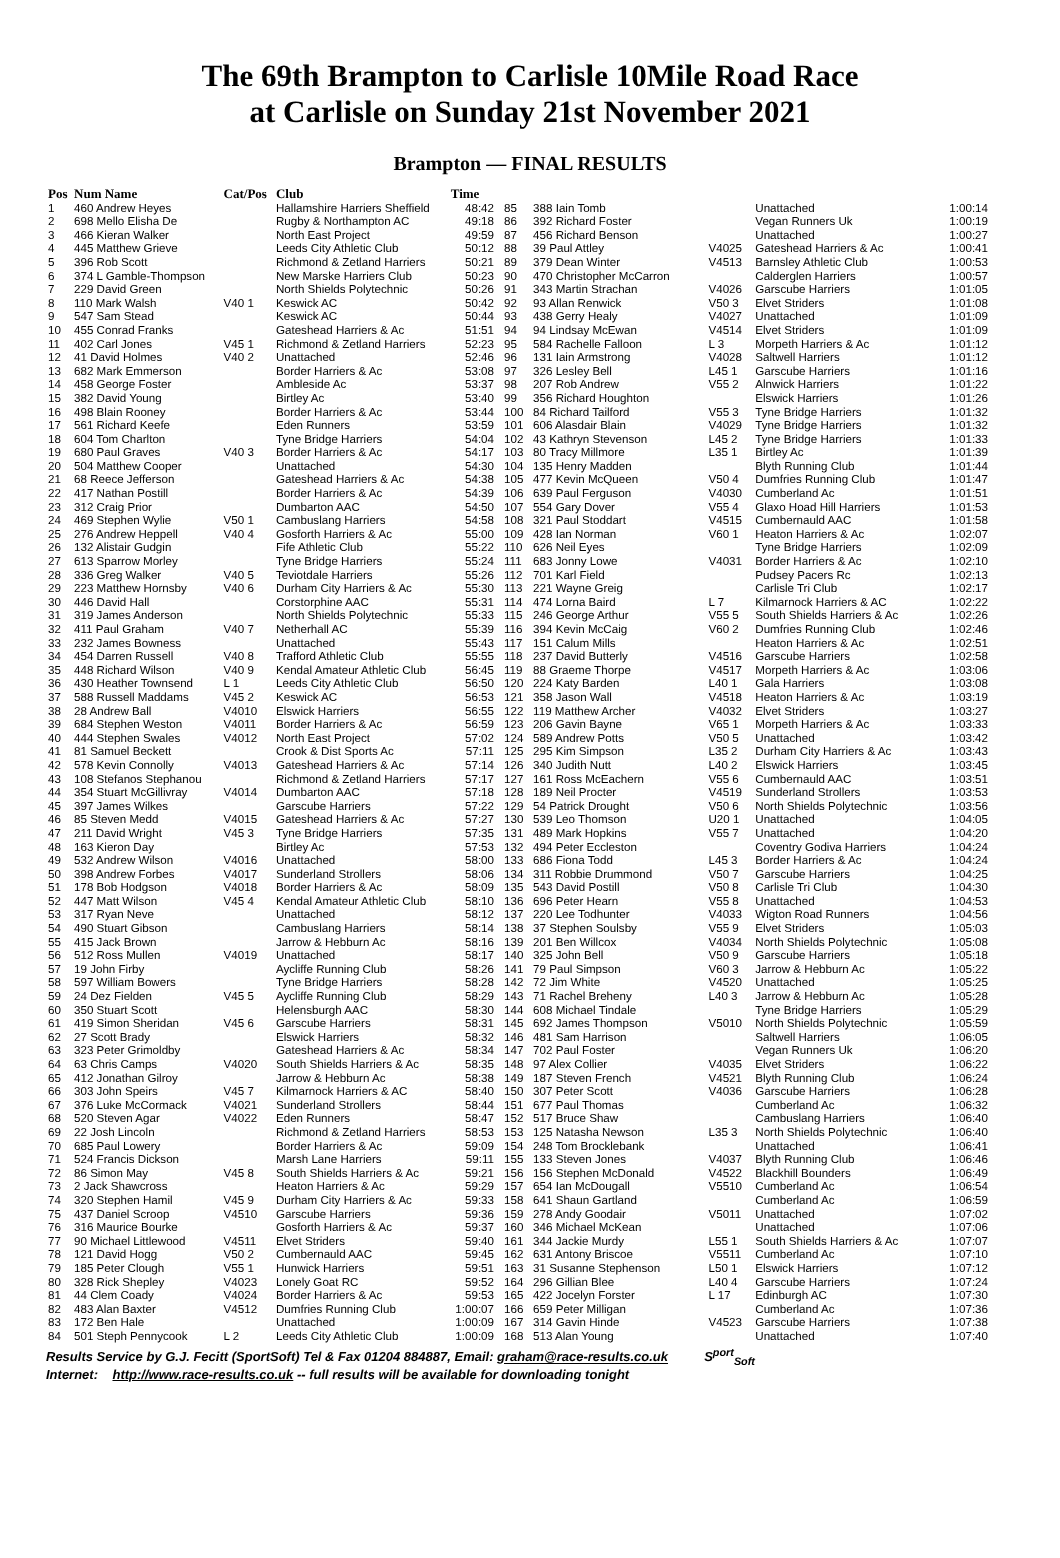The 69th Brampton to Carlisle 10Mile Road Race
at Carlisle on Sunday 21st November 2021
Brampton — FINAL RESULTS
| Pos | Num Name | Cat/Pos | Club | Time |
| --- | --- | --- | --- | --- |
| 1 | 460 Andrew Heyes | | Hallamshire Harriers Sheffield | 48:42 |
| 2 | 698 Mello Elisha De | | Rugby & Northampton AC | 49:18 |
| 3 | 466 Kieran Walker | | North East Project | 49:59 |
| 4 | 445 Matthew Grieve | | Leeds City Athletic Club | 50:12 |
| 5 | 396 Rob Scott | | Richmond & Zetland Harriers | 50:21 |
| 6 | 374 L Gamble-Thompson | | New Marske Harriers Club | 50:23 |
| 7 | 229 David Green | | North Shields Polytechnic | 50:26 |
| 8 | 110 Mark Walsh | V40 1 | Keswick AC | 50:42 |
| 9 | 547 Sam Stead | | Keswick AC | 50:44 |
| 10 | 455 Conrad Franks | | Gateshead Harriers & Ac | 51:51 |
| 11 | 402 Carl Jones | V45 1 | Richmond & Zetland Harriers | 52:23 |
| 12 | 41 David Holmes | V40 2 | Unattached | 52:46 |
| 13 | 682 Mark Emmerson | | Border Harriers & Ac | 53:08 |
| 14 | 458 George Foster | | Ambleside Ac | 53:37 |
| 15 | 382 David Young | | Birtley Ac | 53:40 |
| 16 | 498 Blain Rooney | | Border Harriers & Ac | 53:44 |
| 17 | 561 Richard Keefe | | Eden Runners | 53:59 |
| 18 | 604 Tom Charlton | | Tyne Bridge Harriers | 54:04 |
| 19 | 680 Paul Graves | V40 3 | Border Harriers & Ac | 54:17 |
| 20 | 504 Matthew Cooper | | Unattached | 54:30 |
| 21 | 68 Reece Jefferson | | Gateshead Harriers & Ac | 54:38 |
| 22 | 417 Nathan Postill | | Border Harriers & Ac | 54:39 |
| 23 | 312 Craig Prior | | Dumbarton AAC | 54:50 |
| 24 | 469 Stephen Wylie | V50 1 | Cambuslang Harriers | 54:58 |
| 25 | 276 Andrew Heppell | V40 4 | Gosforth Harriers & Ac | 55:00 |
| 26 | 132 Alistair Gudgin | | Fife Athletic Club | 55:22 |
| 27 | 613 Sparrow Morley | | Tyne Bridge Harriers | 55:24 |
| 28 | 336 Greg Walker | V40 5 | Teviotdale Harriers | 55:26 |
| 29 | 223 Matthew Hornsby | V40 6 | Durham City Harriers & Ac | 55:30 |
| 30 | 446 David Hall | | Corstorphine AAC | 55:31 |
| 31 | 319 James Anderson | | North Shields Polytechnic | 55:33 |
| 32 | 411 Paul Graham | V40 7 | Netherhall AC | 55:39 |
| 33 | 232 James Bowness | | Unattached | 55:43 |
| 34 | 454 Darren Russell | V40 8 | Trafford Athletic Club | 55:55 |
| 35 | 448 Richard Wilson | V40 9 | Kendal Amateur Athletic Club | 56:45 |
| 36 | 430 Heather Townsend | L 1 | Leeds City Athletic Club | 56:50 |
| 37 | 588 Russell Maddams | V45 2 | Keswick AC | 56:53 |
| 38 | 28 Andrew Ball | V4010 | Elswick Harriers | 56:55 |
| 39 | 684 Stephen Weston | V4011 | Border Harriers & Ac | 56:59 |
| 40 | 444 Stephen Swales | V4012 | North East Project | 57:02 |
| 41 | 81 Samuel Beckett | | Crook & Dist Sports Ac | 57:11 |
| 42 | 578 Kevin Connolly | V4013 | Gateshead Harriers & Ac | 57:14 |
| 43 | 108 Stefanos Stephanou | | Richmond & Zetland Harriers | 57:17 |
| 44 | 354 Stuart McGillivray | V4014 | Dumbarton AAC | 57:18 |
| 45 | 397 James Wilkes | | Garscube Harriers | 57:22 |
| 46 | 85 Steven Medd | V4015 | Gateshead Harriers & Ac | 57:27 |
| 47 | 211 David Wright | V45 3 | Tyne Bridge Harriers | 57:35 |
| 48 | 163 Kieron Day | | Birtley Ac | 57:53 |
| 49 | 532 Andrew Wilson | V4016 | Unattached | 58:00 |
| 50 | 398 Andrew Forbes | V4017 | Sunderland Strollers | 58:06 |
| 51 | 178 Bob Hodgson | V4018 | Border Harriers & Ac | 58:09 |
| 52 | 447 Matt Wilson | V45 4 | Kendal Amateur Athletic Club | 58:10 |
| 53 | 317 Ryan Neve | | Unattached | 58:12 |
| 54 | 490 Stuart Gibson | | Cambuslang Harriers | 58:14 |
| 55 | 415 Jack Brown | | Jarrow & Hebburn Ac | 58:16 |
| 56 | 512 Ross Mullen | V4019 | Unattached | 58:17 |
| 57 | 19 John Firby | | Aycliffe Running Club | 58:26 |
| 58 | 597 William Bowers | | Tyne Bridge Harriers | 58:28 |
| 59 | 24 Dez Fielden | V45 5 | Aycliffe Running Club | 58:29 |
| 60 | 350 Stuart Scott | | Helensburgh AAC | 58:30 |
| 61 | 419 Simon Sheridan | V45 6 | Garscube Harriers | 58:31 |
| 62 | 27 Scott Brady | | Elswick Harriers | 58:32 |
| 63 | 323 Peter Grimoldby | | Gateshead Harriers & Ac | 58:34 |
| 64 | 63 Chris Camps | V4020 | South Shields Harriers & Ac | 58:35 |
| 65 | 412 Jonathan Gilroy | | Jarrow & Hebburn Ac | 58:38 |
| 66 | 303 John Speirs | V45 7 | Kilmarnock Harriers & AC | 58:40 |
| 67 | 376 Luke McCormack | V4021 | Sunderland Strollers | 58:44 |
| 68 | 520 Steven Agar | V4022 | Eden Runners | 58:47 |
| 69 | 22 Josh Lincoln | | Richmond & Zetland Harriers | 58:53 |
| 70 | 685 Paul Lowery | | Border Harriers & Ac | 59:09 |
| 71 | 524 Francis Dickson | | Marsh Lane Harriers | 59:11 |
| 72 | 86 Simon May | V45 8 | South Shields Harriers & Ac | 59:21 |
| 73 | 2 Jack Shawcross | | Heaton Harriers & Ac | 59:29 |
| 74 | 320 Stephen Hamil | V45 9 | Durham City Harriers & Ac | 59:33 |
| 75 | 437 Daniel Scroop | V4510 | Garscube Harriers | 59:36 |
| 76 | 316 Maurice Bourke | | Gosforth Harriers & Ac | 59:37 |
| 77 | 90 Michael Littlewood | V4511 | Elvet Striders | 59:40 |
| 78 | 121 David Hogg | V50 2 | Cumbernauld AAC | 59:45 |
| 79 | 185 Peter Clough | V55 1 | Hunwick Harriers | 59:51 |
| 80 | 328 Rick Shepley | V4023 | Lonely Goat RC | 59:52 |
| 81 | 44 Clem Coady | V4024 | Border Harriers & Ac | 59:53 |
| 82 | 483 Alan Baxter | V4512 | Dumfries Running Club | 1:00:07 |
| 83 | 172 Ben Hale | | Unattached | 1:00:09 |
| 84 | 501 Steph Pennycook | L 2 | Leeds City Athletic Club | 1:00:09 |
| 85 | 388 Iain Tomb | | Unattached | 1:00:14 |
| 86 | 392 Richard Foster | | Vegan Runners Uk | 1:00:19 |
| 87 | 456 Richard Benson | | Unattached | 1:00:27 |
| 88 | 39 Paul Attley | V4025 | Gateshead Harriers & Ac | 1:00:41 |
| 89 | 379 Dean Winter | V4513 | Barnsley Athletic Club | 1:00:53 |
| 90 | 470 Christopher McCarron | | Calderglen Harriers | 1:00:57 |
| 91 | 343 Martin Strachan | V4026 | Garscube Harriers | 1:01:05 |
| 92 | 93 Allan Renwick | V50 3 | Elvet Striders | 1:01:08 |
| 93 | 438 Gerry Healy | V4027 | Unattached | 1:01:09 |
| 94 | 94 Lindsay McEwan | V4514 | Elvet Striders | 1:01:09 |
| 95 | 584 Rachelle Falloon | L 3 | Morpeth Harriers & Ac | 1:01:12 |
| 96 | 131 Iain Armstrong | V4028 | Saltwell Harriers | 1:01:12 |
| 97 | 326 Lesley Bell | L45 1 | Garscube Harriers | 1:01:16 |
| 98 | 207 Rob Andrew | V55 2 | Alnwick Harriers | 1:01:22 |
| 99 | 356 Richard Houghton | | Elswick Harriers | 1:01:26 |
| 100 | 84 Richard Tailford | V55 3 | Tyne Bridge Harriers | 1:01:32 |
| 101 | 606 Alasdair Blain | V4029 | Tyne Bridge Harriers | 1:01:32 |
| 102 | 43 Kathryn Stevenson | L45 2 | Tyne Bridge Harriers | 1:01:33 |
| 103 | 80 Tracy Millmore | L35 1 | Birtley Ac | 1:01:39 |
| 104 | 135 Henry Madden | | Blyth Running Club | 1:01:44 |
| 105 | 477 Kevin McQueen | V50 4 | Dumfries Running Club | 1:01:47 |
| 106 | 639 Paul Ferguson | V4030 | Cumberland Ac | 1:01:51 |
| 107 | 554 Gary Dover | V55 4 | Glaxo Hoad Hill Harriers | 1:01:53 |
| 108 | 321 Paul Stoddart | V4515 | Cumbernauld AAC | 1:01:58 |
| 109 | 428 Ian Norman | V60 1 | Heaton Harriers & Ac | 1:02:07 |
| 110 | 626 Neil Eyes | | Tyne Bridge Harriers | 1:02:09 |
| 111 | 683 Jonny Lowe | V4031 | Border Harriers & Ac | 1:02:10 |
| 112 | 701 Karl Field | | Pudsey Pacers Rc | 1:02:13 |
| 113 | 221 Wayne Greig | | Carlisle Tri Club | 1:02:17 |
| 114 | 474 Lorna Baird | L 7 | Kilmarnock Harriers & AC | 1:02:22 |
| 115 | 246 George Arthur | V55 5 | South Shields Harriers & Ac | 1:02:26 |
| 116 | 394 Kevin McCaig | V60 2 | Dumfries Running Club | 1:02:46 |
| 117 | 151 Calum Mills | | Heaton Harriers & Ac | 1:02:51 |
| 118 | 237 David Butterly | V4516 | Garscube Harriers | 1:02:58 |
| 119 | 88 Graeme Thorpe | V4517 | Morpeth Harriers & Ac | 1:03:06 |
| 120 | 224 Katy Barden | L40 1 | Gala Harriers | 1:03:08 |
| 121 | 358 Jason Wall | V4518 | Heaton Harriers & Ac | 1:03:19 |
| 122 | 119 Matthew Archer | V4032 | Elvet Striders | 1:03:27 |
| 123 | 206 Gavin Bayne | V65 1 | Morpeth Harriers & Ac | 1:03:33 |
| 124 | 589 Andrew Potts | V50 5 | Unattached | 1:03:42 |
| 125 | 295 Kim Simpson | L35 2 | Durham City Harriers & Ac | 1:03:43 |
| 126 | 340 Judith Nutt | L40 2 | Elswick Harriers | 1:03:45 |
| 127 | 161 Ross McEachern | V55 6 | Cumbernauld AAC | 1:03:51 |
| 128 | 189 Neil Procter | V4519 | Sunderland Strollers | 1:03:53 |
| 129 | 54 Patrick Drought | V50 6 | North Shields Polytechnic | 1:03:56 |
| 130 | 539 Leo Thomson | U20 1 | Unattached | 1:04:05 |
| 131 | 489 Mark Hopkins | V55 7 | Unattached | 1:04:20 |
| 132 | 494 Peter Eccleston | | Coventry Godiva Harriers | 1:04:24 |
| 133 | 686 Fiona Todd | L45 3 | Border Harriers & Ac | 1:04:24 |
| 134 | 311 Robbie Drummond | V50 7 | Garscube Harriers | 1:04:25 |
| 135 | 543 David Postill | V50 8 | Carlisle Tri Club | 1:04:30 |
| 136 | 696 Peter Hearn | V55 8 | Unattached | 1:04:53 |
| 137 | 220 Lee Todhunter | V4033 | Wigton Road Runners | 1:04:56 |
| 138 | 37 Stephen Soulsby | V55 9 | Elvet Striders | 1:05:03 |
| 139 | 201 Ben Willcox | V4034 | North Shields Polytechnic | 1:05:08 |
| 140 | 325 John Bell | V50 9 | Garscube Harriers | 1:05:18 |
| 141 | 79 Paul Simpson | V60 3 | Jarrow & Hebburn Ac | 1:05:22 |
| 142 | 72 Jim White | V4520 | Unattached | 1:05:25 |
| 143 | 71 Rachel Breheny | L40 3 | Jarrow & Hebburn Ac | 1:05:28 |
| 144 | 608 Michael Tindale | | Tyne Bridge Harriers | 1:05:29 |
| 145 | 692 James Thompson | V5010 | North Shields Polytechnic | 1:05:59 |
| 146 | 481 Sam Harrison | | Saltwell Harriers | 1:06:05 |
| 147 | 702 Paul Foster | | Vegan Runners Uk | 1:06:20 |
| 148 | 97 Alex Collier | V4035 | Elvet Striders | 1:06:22 |
| 149 | 187 Steven French | V4521 | Blyth Running Club | 1:06:24 |
| 150 | 307 Peter Scott | V4036 | Garscube Harriers | 1:06:28 |
| 151 | 677 Paul Thomas | | Cumberland Ac | 1:06:32 |
| 152 | 517 Bruce Shaw | | Cambuslang Harriers | 1:06:40 |
| 153 | 125 Natasha Newson | L35 3 | North Shields Polytechnic | 1:06:40 |
| 154 | 248 Tom Brocklebank | | Unattached | 1:06:41 |
| 155 | 133 Steven Jones | V4037 | Blyth Running Club | 1:06:46 |
| 156 | 156 Stephen McDonald | V4522 | Blackhill Bounders | 1:06:49 |
| 157 | 654 Ian McDougall | V5510 | Cumberland Ac | 1:06:54 |
| 158 | 641 Shaun Gartland | | Cumberland Ac | 1:06:59 |
| 159 | 278 Andy Goodair | V5011 | Unattached | 1:07:02 |
| 160 | 346 Michael McKean | | Unattached | 1:07:06 |
| 161 | 344 Jackie Murdy | L55 1 | South Shields Harriers & Ac | 1:07:07 |
| 162 | 631 Antony Briscoe | V5511 | Cumberland Ac | 1:07:10 |
| 163 | 31 Susanne Stephenson | L50 1 | Elswick Harriers | 1:07:12 |
| 164 | 296 Gillian Blee | L40 4 | Garscube Harriers | 1:07:24 |
| 165 | 422 Jocelyn Forster | L 17 | Edinburgh AC | 1:07:30 |
| 166 | 659 Peter Milligan | | Cumberland Ac | 1:07:36 |
| 167 | 314 Gavin Hinde | V4523 | Garscube Harriers | 1:07:38 |
| 168 | 513 Alan Young | | Unattached | 1:07:40 |
Results Service by G.J. Fecitt (SportSoft) Tel & Fax 01204 884887, Email: graham@race-results.co.uk S<sup>port</sup><sub>Soft</sub>
Internet: http://www.race-results.co.uk -- full results will be available for downloading tonight